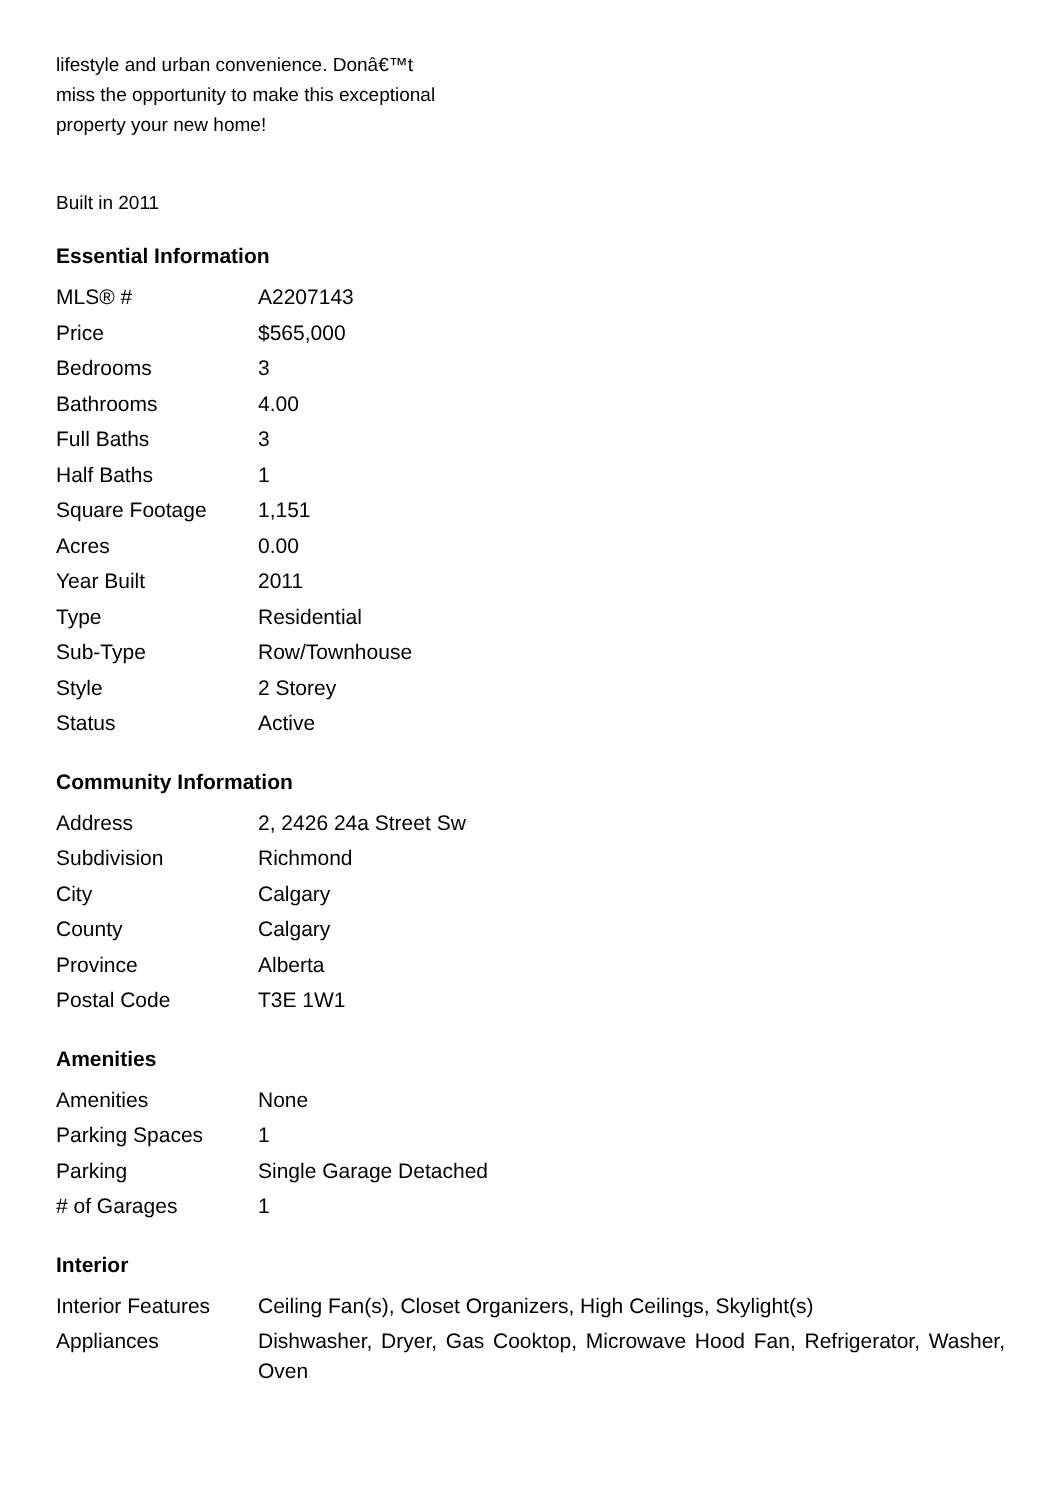lifestyle and urban convenience. Donâ€™t
miss the opportunity to make this exceptional
property your new home!
Built in 2011
Essential Information
| MLS® # | A2207143 |
| Price | $565,000 |
| Bedrooms | 3 |
| Bathrooms | 4.00 |
| Full Baths | 3 |
| Half Baths | 1 |
| Square Footage | 1,151 |
| Acres | 0.00 |
| Year Built | 2011 |
| Type | Residential |
| Sub-Type | Row/Townhouse |
| Style | 2 Storey |
| Status | Active |
Community Information
| Address | 2, 2426 24a Street Sw |
| Subdivision | Richmond |
| City | Calgary |
| County | Calgary |
| Province | Alberta |
| Postal Code | T3E 1W1 |
Amenities
| Amenities | None |
| Parking Spaces | 1 |
| Parking | Single Garage Detached |
| # of Garages | 1 |
Interior
| Interior Features | Ceiling Fan(s), Closet Organizers, High Ceilings, Skylight(s) |
| Appliances | Dishwasher, Dryer, Gas Cooktop, Microwave Hood Fan, Refrigerator, Washer, Oven |